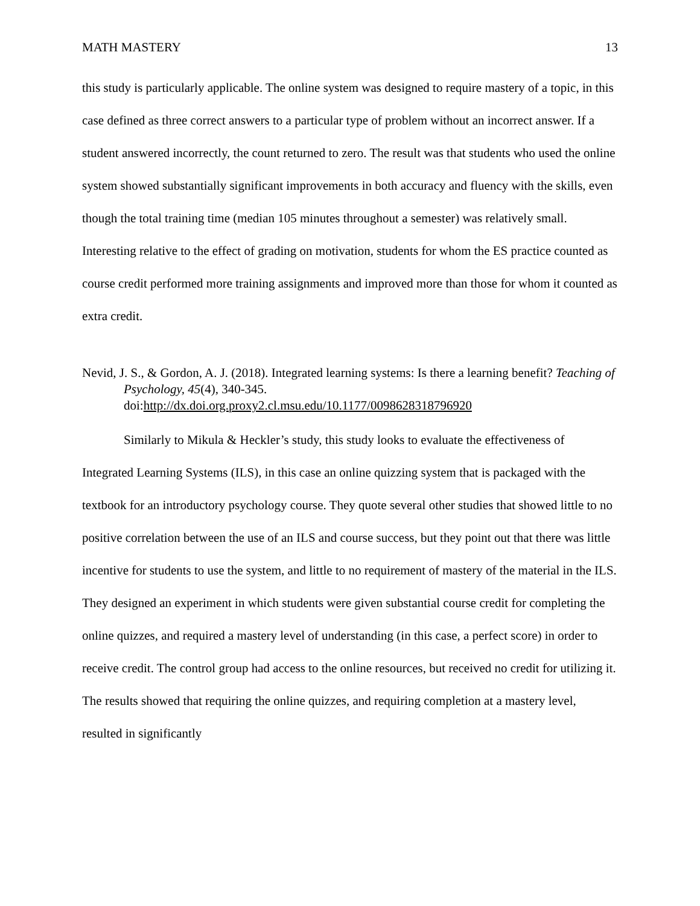MATH MASTERY 13
this study is particularly applicable. The online system was designed to require mastery of a topic, in this case defined as three correct answers to a particular type of problem without an incorrect answer. If a student answered incorrectly, the count returned to zero. The result was that students who used the online system showed substantially significant improvements in both accuracy and fluency with the skills, even though the total training time (median 105 minutes throughout a semester) was relatively small. Interesting relative to the effect of grading on motivation, students for whom the ES practice counted as course credit performed more training assignments and improved more than those for whom it counted as extra credit.
Nevid, J. S., & Gordon, A. J. (2018). Integrated learning systems: Is there a learning benefit? Teaching of Psychology, 45(4), 340-345.
doi:http://dx.doi.org.proxy2.cl.msu.edu/10.1177/0098628318796920
Similarly to Mikula & Heckler’s study, this study looks to evaluate the effectiveness of Integrated Learning Systems (ILS), in this case an online quizzing system that is packaged with the textbook for an introductory psychology course. They quote several other studies that showed little to no positive correlation between the use of an ILS and course success, but they point out that there was little incentive for students to use the system, and little to no requirement of mastery of the material in the ILS. They designed an experiment in which students were given substantial course credit for completing the online quizzes, and required a mastery level of understanding (in this case, a perfect score) in order to receive credit. The control group had access to the online resources, but received no credit for utilizing it. The results showed that requiring the online quizzes, and requiring completion at a mastery level, resulted in significantly